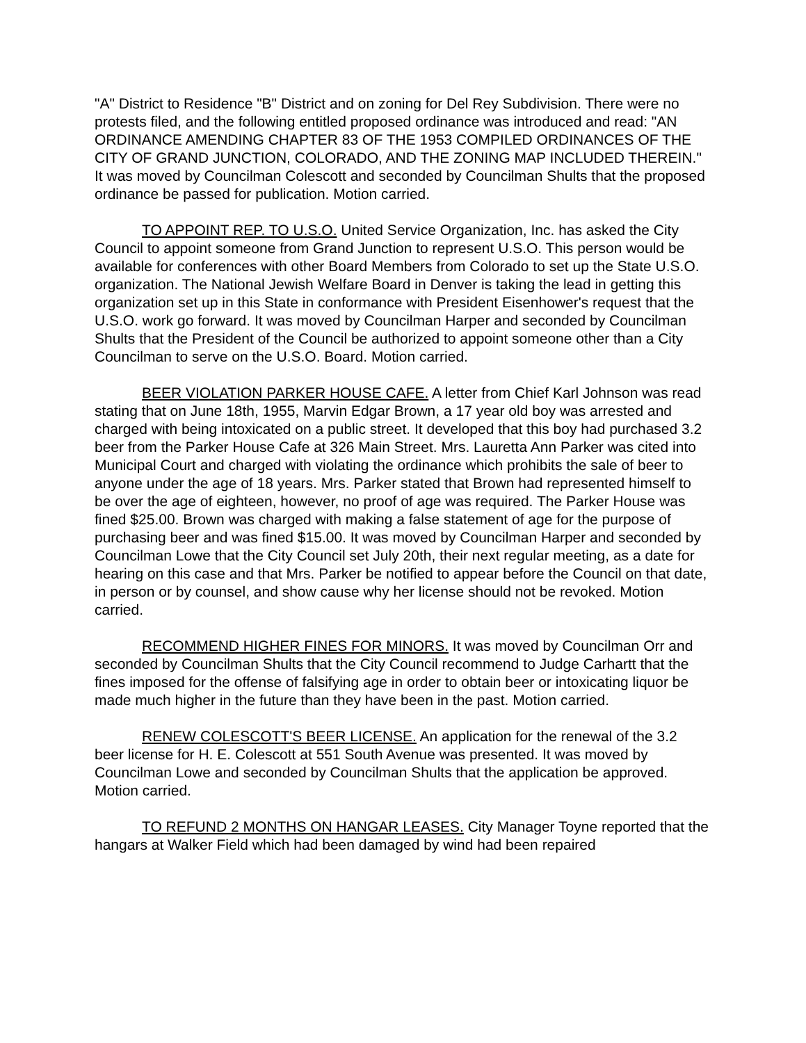"A" District to Residence "B" District and on zoning for Del Rey Subdivision. There were no protests filed, and the following entitled proposed ordinance was introduced and read: "AN ORDINANCE AMENDING CHAPTER 83 OF THE 1953 COMPILED ORDINANCES OF THE CITY OF GRAND JUNCTION, COLORADO, AND THE ZONING MAP INCLUDED THEREIN." It was moved by Councilman Colescott and seconded by Councilman Shults that the proposed ordinance be passed for publication. Motion carried.
TO APPOINT REP. TO U.S.O. United Service Organization, Inc. has asked the City Council to appoint someone from Grand Junction to represent U.S.O. This person would be available for conferences with other Board Members from Colorado to set up the State U.S.O. organization. The National Jewish Welfare Board in Denver is taking the lead in getting this organization set up in this State in conformance with President Eisenhower's request that the U.S.O. work go forward. It was moved by Councilman Harper and seconded by Councilman Shults that the President of the Council be authorized to appoint someone other than a City Councilman to serve on the U.S.O. Board. Motion carried.
BEER VIOLATION PARKER HOUSE CAFE. A letter from Chief Karl Johnson was read stating that on June 18th, 1955, Marvin Edgar Brown, a 17 year old boy was arrested and charged with being intoxicated on a public street. It developed that this boy had purchased 3.2 beer from the Parker House Cafe at 326 Main Street. Mrs. Lauretta Ann Parker was cited into Municipal Court and charged with violating the ordinance which prohibits the sale of beer to anyone under the age of 18 years. Mrs. Parker stated that Brown had represented himself to be over the age of eighteen, however, no proof of age was required. The Parker House was fined $25.00. Brown was charged with making a false statement of age for the purpose of purchasing beer and was fined $15.00. It was moved by Councilman Harper and seconded by Councilman Lowe that the City Council set July 20th, their next regular meeting, as a date for hearing on this case and that Mrs. Parker be notified to appear before the Council on that date, in person or by counsel, and show cause why her license should not be revoked. Motion carried.
RECOMMEND HIGHER FINES FOR MINORS. It was moved by Councilman Orr and seconded by Councilman Shults that the City Council recommend to Judge Carhartt that the fines imposed for the offense of falsifying age in order to obtain beer or intoxicating liquor be made much higher in the future than they have been in the past. Motion carried.
RENEW COLESCOTT'S BEER LICENSE. An application for the renewal of the 3.2 beer license for H. E. Colescott at 551 South Avenue was presented. It was moved by Councilman Lowe and seconded by Councilman Shults that the application be approved. Motion carried.
TO REFUND 2 MONTHS ON HANGAR LEASES. City Manager Toyne reported that the hangars at Walker Field which had been damaged by wind had been repaired